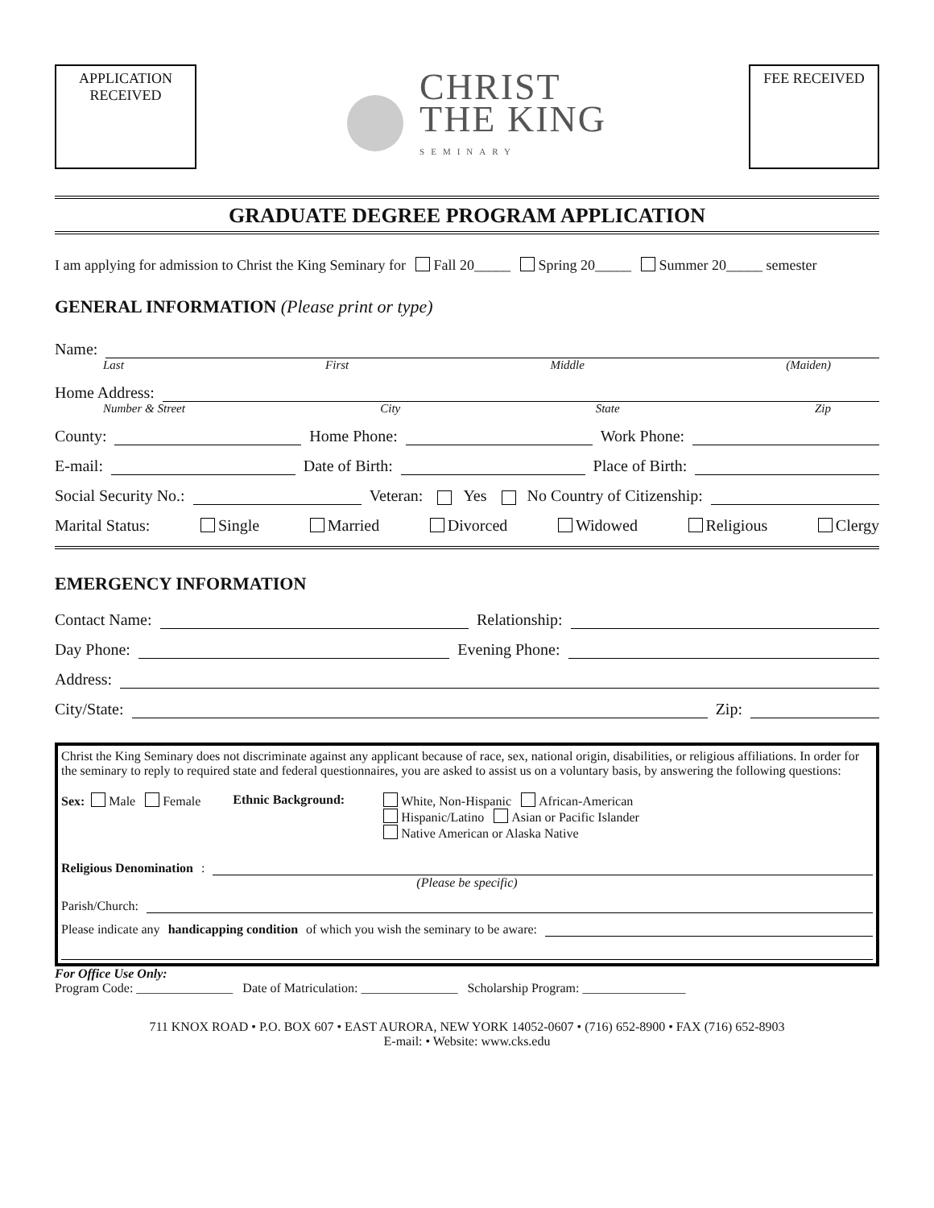APPLICATION
RECEIVED
CHRIST
THE KING
SEMINARY
FEE RECEIVED
GRADUATE DEGREE PROGRAM APPLICATION
I am applying for admission to Christ the King Seminary for Fall 20_____ Spring 20_____ Summer 20_____ semester
GENERAL INFORMATION (Please print or type)
Name:
Last First Middle (Maiden)
Home Address:
Number & Street City State Zip
County: Home Phone: Work Phone:
E-mail: Date of Birth: Place of Birth:
Social Security No.: Veteran: Yes No Country of Citizenship:
Marital Status: Single Married Divorced Widowed Religious Clergy
EMERGENCY INFORMATION
Contact Name: Relationship:
Day Phone: Evening Phone:
Address:
City/State: Zip:
Christ the King Seminary does not discriminate against any applicant because of race, sex, national origin, disabilities, or religious affiliations. In order for the seminary to reply to required state and federal questionnaires, you are asked to assist us on a voluntary basis, by answering the following questions:
Sex: Male Female Ethnic Background: White, Non-Hispanic African-American
Hispanic/Latino Asian or Pacific Islander
Native American or Alaska Native
Religious Denomination:
(Please be specific)
Parish/Church:
Please indicate any handicapping condition of which you wish the seminary to be aware:
For Office Use Only:
Program Code: _______________ Date of Matriculation: _______________ Scholarship Program: ________________
711 KNOX ROAD • P.O. BOX 607 • EAST AURORA, NEW YORK 14052-0607 • (716) 652-8900 • FAX (716) 652-8903
E-mail: • Website: www.cks.edu